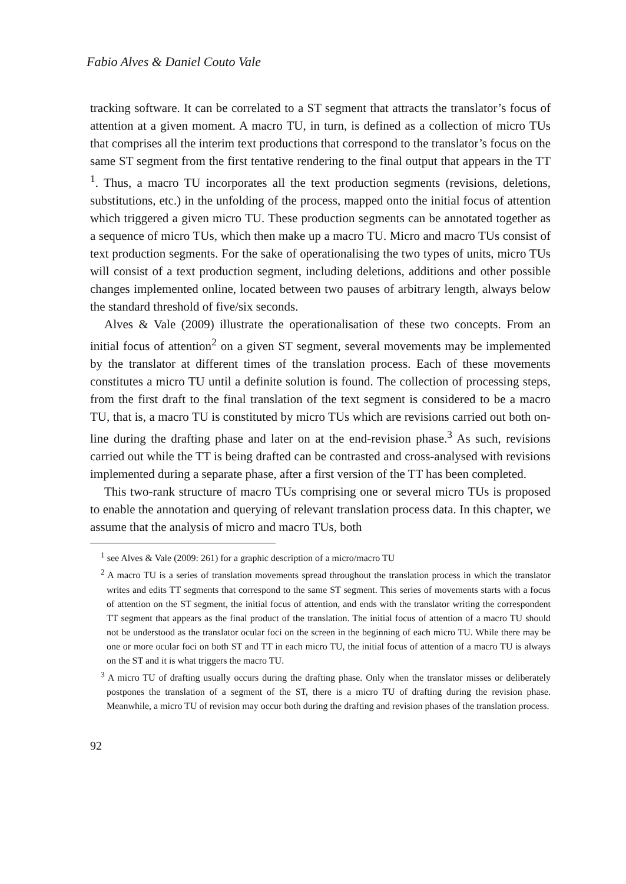Fabio Alves & Daniel Couto Vale
tracking software. It can be correlated to a ST segment that attracts the translator’s focus of attention at a given moment. A macro TU, in turn, is defined as a collection of micro TUs that comprises all the interim text productions that correspond to the translator’s focus on the same ST segment from the first tentative rendering to the final output that appears in the TT <sup>1</sup>. Thus, a macro TU incorporates all the text production segments (revisions, deletions, substitutions, etc.) in the unfolding of the process, mapped onto the initial focus of attention which triggered a given micro TU. These production segments can be annotated together as a sequence of micro TUs, which then make up a macro TU. Micro and macro TUs consist of text production segments. For the sake of operationalising the two types of units, micro TUs will consist of a text production segment, including deletions, additions and other possible changes implemented online, located between two pauses of arbitrary length, always below the standard threshold of five/six seconds.
Alves & Vale (2009) illustrate the operationalisation of these two concepts. From an initial focus of attention<sup>2</sup> on a given ST segment, several movements may be implemented by the translator at different times of the translation process. Each of these movements constitutes a micro TU until a definite solution is found. The collection of processing steps, from the first draft to the final translation of the text segment is considered to be a macro TU, that is, a macro TU is constituted by micro TUs which are revisions carried out both on-line during the drafting phase and later on at the end-revision phase.<sup>3</sup> As such, revisions carried out while the TT is being drafted can be contrasted and cross-analysed with revisions implemented during a separate phase, after a first version of the TT has been completed.
This two-rank structure of macro TUs comprising one or several micro TUs is proposed to enable the annotation and querying of relevant translation process data. In this chapter, we assume that the analysis of micro and macro TUs, both
<sup>1</sup> see Alves & Vale (2009: 261) for a graphic description of a micro/macro TU
<sup>2</sup> A macro TU is a series of translation movements spread throughout the translation process in which the translator writes and edits TT segments that correspond to the same ST segment. This series of movements starts with a focus of attention on the ST segment, the initial focus of attention, and ends with the translator writing the correspondent TT segment that appears as the final product of the translation. The initial focus of attention of a macro TU should not be understood as the translator ocular foci on the screen in the beginning of each micro TU. While there may be one or more ocular foci on both ST and TT in each micro TU, the initial focus of attention of a macro TU is always on the ST and it is what triggers the macro TU.
<sup>3</sup> A micro TU of drafting usually occurs during the drafting phase. Only when the translator misses or deliberately postpones the translation of a segment of the ST, there is a micro TU of drafting during the revision phase. Meanwhile, a micro TU of revision may occur both during the drafting and revision phases of the translation process.
92